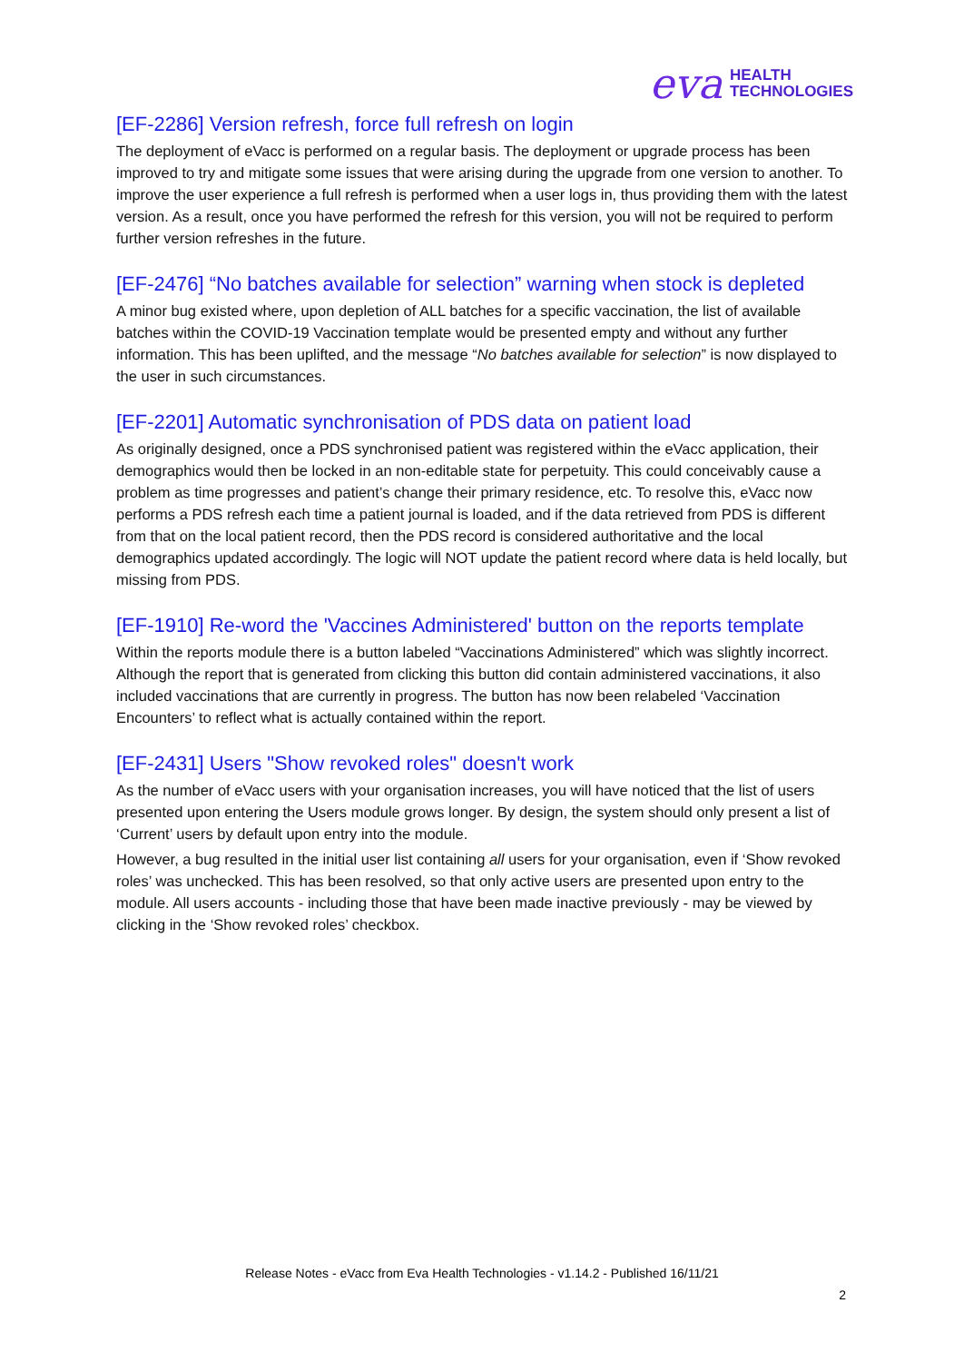eva HEALTH
TECHNOLOGIES
[EF-2286] Version refresh, force full refresh on login
The deployment of eVacc is performed on a regular basis. The deployment or upgrade process has been improved to try and mitigate some issues that were arising during the upgrade from one version to another. To improve the user experience a full refresh is performed when a user logs in, thus providing them with the latest version. As a result, once you have performed the refresh for this version, you will not be required to perform further version refreshes in the future.
[EF-2476] “No batches available for selection” warning when stock is depleted
A minor bug existed where, upon depletion of ALL batches for a specific vaccination, the list of available batches within the COVID-19 Vaccination template would be presented empty and without any further information. This has been uplifted, and the message “No batches available for selection” is now displayed to the user in such circumstances.
[EF-2201] Automatic synchronisation of PDS data on patient load
As originally designed, once a PDS synchronised patient was registered within the eVacc application, their demographics would then be locked in an non-editable state for perpetuity. This could conceivably cause a problem as time progresses and patient’s change their primary residence, etc. To resolve this, eVacc now performs a PDS refresh each time a patient journal is loaded, and if the data retrieved from PDS is different from that on the local patient record, then the PDS record is considered authoritative and the local demographics updated accordingly. The logic will NOT update the patient record where data is held locally, but missing from PDS.
[EF-1910] Re-word the 'Vaccines Administered' button on the reports template
Within the reports module there is a button labeled “Vaccinations Administered” which was slightly incorrect. Although the report that is generated from clicking this button did contain administered vaccinations, it also included vaccinations that are currently in progress. The button has now been relabeled ‘Vaccination Encounters’ to reflect what is actually contained within the report.
[EF-2431] Users "Show revoked roles" doesn't work
As the number of eVacc users with your organisation increases, you will have noticed that the list of users presented upon entering the Users module grows longer. By design, the system should only present a list of ‘Current’ users by default upon entry into the module.
However, a bug resulted in the initial user list containing all users for your organisation, even if ‘Show revoked roles’ was unchecked. This has been resolved, so that only active users are presented upon entry to the module. All users accounts - including those that have been made inactive previously - may be viewed by clicking in the ‘Show revoked roles’ checkbox.
Release Notes - eVacc from Eva Health Technologies - v1.14.2 - Published 16/11/21
2